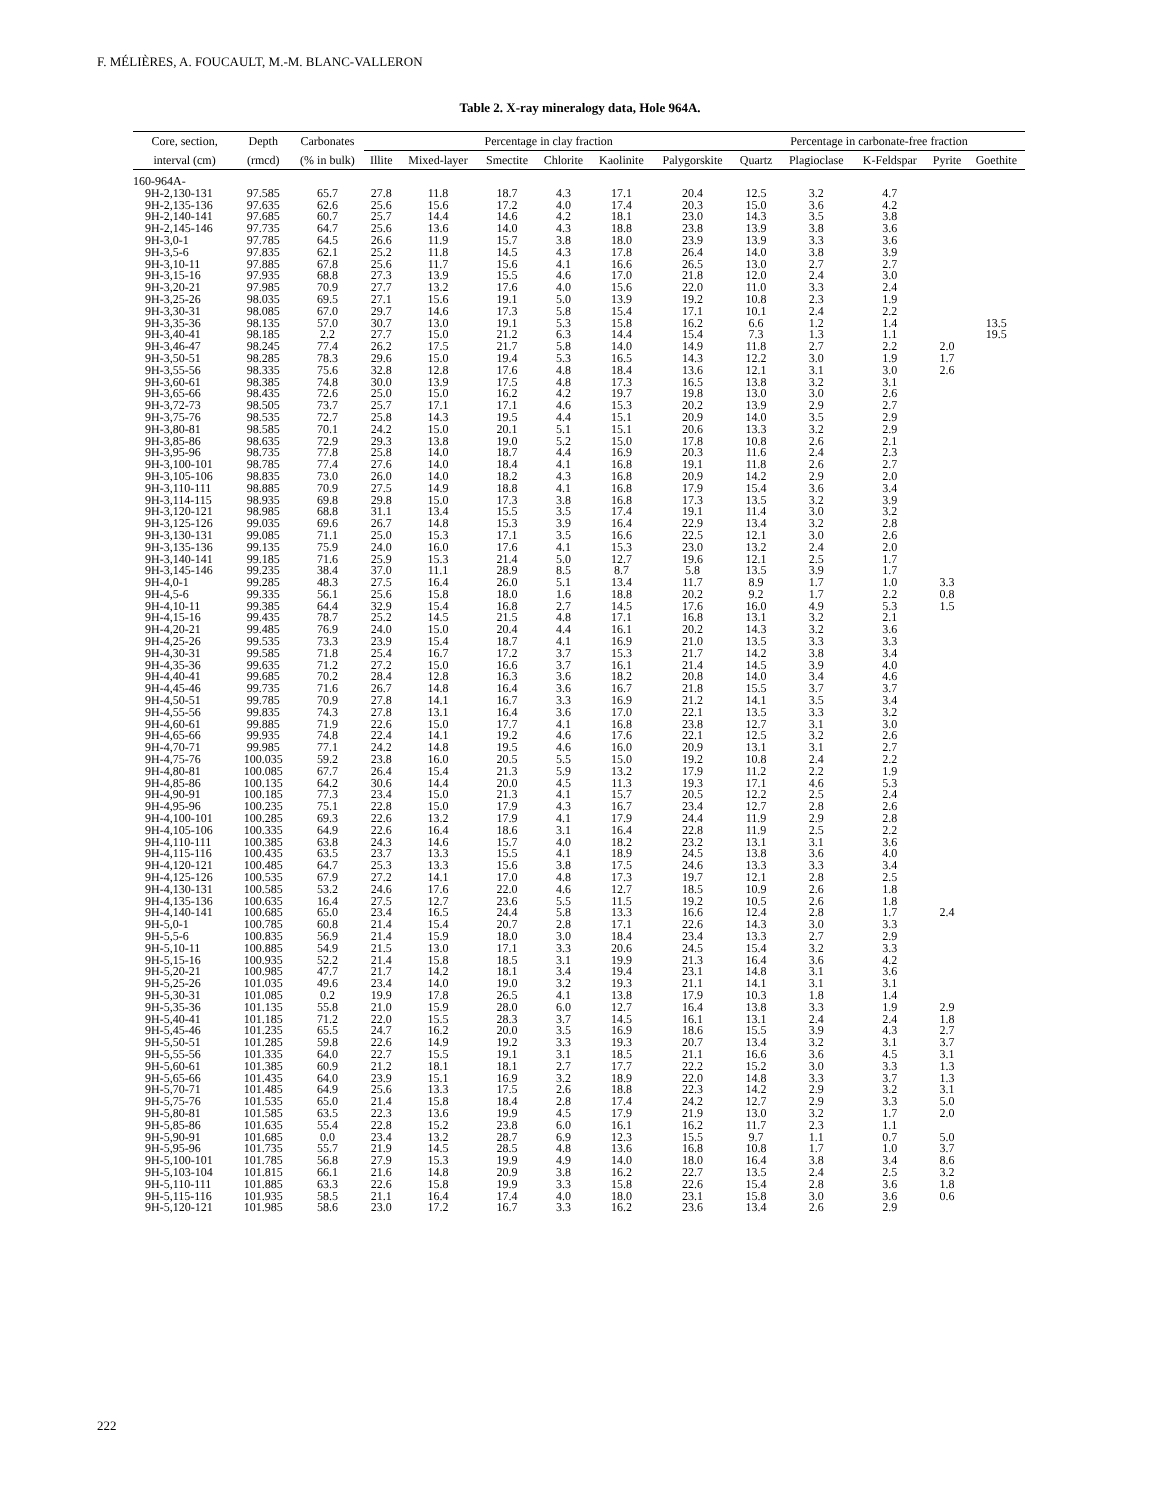F. MÉLIÈRES, A. FOUCAULT, M.-M. BLANC-VALLERON
Table 2. X-ray mineralogy data, Hole 964A.
| Core, section, | Depth | Carbonates | Percentage in clay fraction | | | | | | Percentage in carbonate-free fraction | | | | |
| --- | --- | --- | --- | --- | --- | --- | --- | --- | --- | --- | --- | --- | --- |
| interval (cm) | (rmcd) | (% in bulk) | Illite | Mixed-layer | Smectite | Chlorite | Kaolinite | Palygorskite | Quartz | Plagioclase | K-Feldspar | Pyrite | Goethite |
| 160-964A- | | | | | | | | | | | | | |
| 9H-2,130-131 | 97.585 | 65.7 | 27.8 | 11.8 | 18.7 | 4.3 | 17.1 | 20.4 | 12.5 | 3.2 | 4.7 | | |
| 9H-2,135-136 | 97.635 | 62.6 | 25.6 | 15.6 | 17.2 | 4.0 | 17.4 | 20.3 | 15.0 | 3.6 | 4.2 | | |
| 9H-2,140-141 | 97.685 | 60.7 | 25.7 | 14.4 | 14.6 | 4.2 | 18.1 | 23.0 | 14.3 | 3.5 | 3.8 | | |
| 9H-2,145-146 | 97.735 | 64.7 | 25.6 | 13.6 | 14.0 | 4.3 | 18.8 | 23.8 | 13.9 | 3.8 | 3.6 | | |
| 9H-3,0-1 | 97.785 | 64.5 | 26.6 | 11.9 | 15.7 | 3.8 | 18.0 | 23.9 | 13.9 | 3.3 | 3.6 | | |
| 9H-3,5-6 | 97.835 | 62.1 | 25.2 | 11.8 | 14.5 | 4.3 | 17.8 | 26.4 | 14.0 | 3.8 | 3.9 | | |
| 9H-3,10-11 | 97.885 | 67.8 | 25.6 | 11.7 | 15.6 | 4.1 | 16.6 | 26.5 | 13.0 | 2.7 | 2.7 | | |
| 9H-3,15-16 | 97.935 | 68.8 | 27.3 | 13.9 | 15.5 | 4.6 | 17.0 | 21.8 | 12.0 | 2.4 | 3.0 | | |
| 9H-3,20-21 | 97.985 | 70.9 | 27.7 | 13.2 | 17.6 | 4.0 | 15.6 | 22.0 | 11.0 | 3.3 | 2.4 | | |
| 9H-3,25-26 | 98.035 | 69.5 | 27.1 | 15.6 | 19.1 | 5.0 | 13.9 | 19.2 | 10.8 | 2.3 | 1.9 | | |
| 9H-3,30-31 | 98.085 | 67.0 | 29.7 | 14.6 | 17.3 | 5.8 | 15.4 | 17.1 | 10.1 | 2.4 | 2.2 | | |
| 9H-3,35-36 | 98.135 | 57.0 | 30.7 | 13.0 | 19.1 | 5.3 | 15.8 | 16.2 | 6.6 | 1.2 | 1.4 | | 13.5 |
| 9H-3,40-41 | 98.185 | 2.2 | 27.7 | 15.0 | 21.2 | 6.3 | 14.4 | 15.4 | 7.3 | 1.3 | 1.1 | | 19.5 |
| 9H-3,46-47 | 98.245 | 77.4 | 26.2 | 17.5 | 21.7 | 5.8 | 14.0 | 14.9 | 11.8 | 2.7 | 2.2 | 2.0 | |
| 9H-3,50-51 | 98.285 | 78.3 | 29.6 | 15.0 | 19.4 | 5.3 | 16.5 | 14.3 | 12.2 | 3.0 | 1.9 | 1.7 | |
| 9H-3,55-56 | 98.335 | 75.6 | 32.8 | 12.8 | 17.6 | 4.8 | 18.4 | 13.6 | 12.1 | 3.1 | 3.0 | 2.6 | |
| 9H-3,60-61 | 98.385 | 74.8 | 30.0 | 13.9 | 17.5 | 4.8 | 17.3 | 16.5 | 13.8 | 3.2 | 3.1 | | |
| 9H-3,65-66 | 98.435 | 72.6 | 25.0 | 15.0 | 16.2 | 4.2 | 19.7 | 19.8 | 13.0 | 3.0 | 2.6 | | |
| 9H-3,72-73 | 98.505 | 73.7 | 25.7 | 17.1 | 17.1 | 4.6 | 15.3 | 20.2 | 13.9 | 2.9 | 2.7 | | |
| 9H-3,75-76 | 98.535 | 72.7 | 25.8 | 14.3 | 19.5 | 4.4 | 15.1 | 20.9 | 14.0 | 3.5 | 2.9 | | |
| 9H-3,80-81 | 98.585 | 70.1 | 24.2 | 15.0 | 20.1 | 5.1 | 15.1 | 20.6 | 13.3 | 3.2 | 2.9 | | |
| 9H-3,85-86 | 98.635 | 72.9 | 29.3 | 13.8 | 19.0 | 5.2 | 15.0 | 17.8 | 10.8 | 2.6 | 2.1 | | |
| 9H-3,95-96 | 98.735 | 77.8 | 25.8 | 14.0 | 18.7 | 4.4 | 16.9 | 20.3 | 11.6 | 2.4 | 2.3 | | |
| 9H-3,100-101 | 98.785 | 77.4 | 27.6 | 14.0 | 18.4 | 4.1 | 16.8 | 19.1 | 11.8 | 2.6 | 2.7 | | |
| 9H-3,105-106 | 98.835 | 73.0 | 26.0 | 14.0 | 18.2 | 4.3 | 16.8 | 20.9 | 14.2 | 2.9 | 2.0 | | |
| 9H-3,110-111 | 98.885 | 70.9 | 27.5 | 14.9 | 18.8 | 4.1 | 16.8 | 17.9 | 15.4 | 3.6 | 3.4 | | |
| 9H-3,114-115 | 98.935 | 69.8 | 29.8 | 15.0 | 17.3 | 3.8 | 16.8 | 17.3 | 13.5 | 3.2 | 3.9 | | |
| 9H-3,120-121 | 98.985 | 68.8 | 31.1 | 13.4 | 15.5 | 3.5 | 17.4 | 19.1 | 11.4 | 3.0 | 3.2 | | |
| 9H-3,125-126 | 99.035 | 69.6 | 26.7 | 14.8 | 15.3 | 3.9 | 16.4 | 22.9 | 13.4 | 3.2 | 2.8 | | |
| 9H-3,130-131 | 99.085 | 71.1 | 25.0 | 15.3 | 17.1 | 3.5 | 16.6 | 22.5 | 12.1 | 3.0 | 2.6 | | |
| 9H-3,135-136 | 99.135 | 75.9 | 24.0 | 16.0 | 17.6 | 4.1 | 15.3 | 23.0 | 13.2 | 2.4 | 2.0 | | |
| 9H-3,140-141 | 99.185 | 71.6 | 25.9 | 15.3 | 21.4 | 5.0 | 12.7 | 19.6 | 12.1 | 2.5 | 1.7 | | |
| 9H-3,145-146 | 99.235 | 38.4 | 37.0 | 11.1 | 28.9 | 8.5 | 8.7 | 5.8 | 13.5 | 3.9 | 1.7 | | |
| 9H-4,0-1 | 99.285 | 48.3 | 27.5 | 16.4 | 26.0 | 5.1 | 13.4 | 11.7 | 8.9 | 1.7 | 1.0 | 3.3 | |
| 9H-4,5-6 | 99.335 | 56.1 | 25.6 | 15.8 | 18.0 | 1.6 | 18.8 | 20.2 | 9.2 | 1.7 | 2.2 | 0.8 | |
| 9H-4,10-11 | 99.385 | 64.4 | 32.9 | 15.4 | 16.8 | 2.7 | 14.5 | 17.6 | 16.0 | 4.9 | 5.3 | 1.5 | |
| 9H-4,15-16 | 99.435 | 78.7 | 25.2 | 14.5 | 21.5 | 4.8 | 17.1 | 16.8 | 13.1 | 3.2 | 2.1 | | |
| 9H-4,20-21 | 99.485 | 76.9 | 24.0 | 15.0 | 20.4 | 4.4 | 16.1 | 20.2 | 14.3 | 3.2 | 3.6 | | |
| 9H-4,25-26 | 99.535 | 73.3 | 23.9 | 15.4 | 18.7 | 4.1 | 16.9 | 21.0 | 13.5 | 3.3 | 3.3 | | |
| 9H-4,30-31 | 99.585 | 71.8 | 25.4 | 16.7 | 17.2 | 3.7 | 15.3 | 21.7 | 14.2 | 3.8 | 3.4 | | |
| 9H-4,35-36 | 99.635 | 71.2 | 27.2 | 15.0 | 16.6 | 3.7 | 16.1 | 21.4 | 14.5 | 3.9 | 4.0 | | |
| 9H-4,40-41 | 99.685 | 70.2 | 28.4 | 12.8 | 16.3 | 3.6 | 18.2 | 20.8 | 14.0 | 3.4 | 4.6 | | |
| 9H-4,45-46 | 99.735 | 71.6 | 26.7 | 14.8 | 16.4 | 3.6 | 16.7 | 21.8 | 15.5 | 3.7 | 3.7 | | |
| 9H-4,50-51 | 99.785 | 70.9 | 27.8 | 14.1 | 16.7 | 3.3 | 16.9 | 21.2 | 14.1 | 3.5 | 3.4 | | |
| 9H-4,55-56 | 99.835 | 74.3 | 27.8 | 13.1 | 16.4 | 3.6 | 17.0 | 22.1 | 13.5 | 3.3 | 3.2 | | |
| 9H-4,60-61 | 99.885 | 71.9 | 22.6 | 15.0 | 17.7 | 4.1 | 16.8 | 23.8 | 12.7 | 3.1 | 3.0 | | |
| 9H-4,65-66 | 99.935 | 74.8 | 22.4 | 14.1 | 19.2 | 4.6 | 17.6 | 22.1 | 12.5 | 3.2 | 2.6 | | |
| 9H-4,70-71 | 99.985 | 77.1 | 24.2 | 14.8 | 19.5 | 4.6 | 16.0 | 20.9 | 13.1 | 3.1 | 2.7 | | |
| 9H-4,75-76 | 100.035 | 59.2 | 23.8 | 16.0 | 20.5 | 5.5 | 15.0 | 19.2 | 10.8 | 2.4 | 2.2 | | |
| 9H-4,80-81 | 100.085 | 67.7 | 26.4 | 15.4 | 21.3 | 5.9 | 13.2 | 17.9 | 11.2 | 2.2 | 1.9 | | |
| 9H-4,85-86 | 100.135 | 64.2 | 30.6 | 14.4 | 20.0 | 4.5 | 11.3 | 19.3 | 17.1 | 4.6 | 5.3 | | |
| 9H-4,90-91 | 100.185 | 77.3 | 23.4 | 15.0 | 21.3 | 4.1 | 15.7 | 20.5 | 12.2 | 2.5 | 2.4 | | |
| 9H-4,95-96 | 100.235 | 75.1 | 22.8 | 15.0 | 17.9 | 4.3 | 16.7 | 23.4 | 12.7 | 2.8 | 2.6 | | |
| 9H-4,100-101 | 100.285 | 69.3 | 22.6 | 13.2 | 17.9 | 4.1 | 17.9 | 24.4 | 11.9 | 2.9 | 2.8 | | |
| 9H-4,105-106 | 100.335 | 64.9 | 22.6 | 16.4 | 18.6 | 3.1 | 16.4 | 22.8 | 11.9 | 2.5 | 2.2 | | |
| 9H-4,110-111 | 100.385 | 63.8 | 24.3 | 14.6 | 15.7 | 4.0 | 18.2 | 23.2 | 13.1 | 3.1 | 3.6 | | |
| 9H-4,115-116 | 100.435 | 63.5 | 23.7 | 13.3 | 15.5 | 4.1 | 18.9 | 24.5 | 13.8 | 3.6 | 4.0 | | |
| 9H-4,120-121 | 100.485 | 64.7 | 25.3 | 13.3 | 15.6 | 3.8 | 17.5 | 24.6 | 13.3 | 3.3 | 3.4 | | |
| 9H-4,125-126 | 100.535 | 67.9 | 27.2 | 14.1 | 17.0 | 4.8 | 17.3 | 19.7 | 12.1 | 2.8 | 2.5 | | |
| 9H-4,130-131 | 100.585 | 53.2 | 24.6 | 17.6 | 22.0 | 4.6 | 12.7 | 18.5 | 10.9 | 2.6 | 1.8 | | |
| 9H-4,135-136 | 100.635 | 16.4 | 27.5 | 12.7 | 23.6 | 5.5 | 11.5 | 19.2 | 10.5 | 2.6 | 1.8 | | |
| 9H-4,140-141 | 100.685 | 65.0 | 23.4 | 16.5 | 24.4 | 5.8 | 13.3 | 16.6 | 12.4 | 2.8 | 1.7 | 2.4 | |
| 9H-5,0-1 | 100.785 | 60.8 | 21.4 | 15.4 | 20.7 | 2.8 | 17.1 | 22.6 | 14.3 | 3.0 | 3.3 | | |
| 9H-5,5-6 | 100.835 | 56.9 | 21.4 | 15.9 | 18.0 | 3.0 | 18.4 | 23.4 | 13.3 | 2.7 | 2.9 | | |
| 9H-5,10-11 | 100.885 | 54.9 | 21.5 | 13.0 | 17.1 | 3.3 | 20.6 | 24.5 | 15.4 | 3.2 | 3.3 | | |
| 9H-5,15-16 | 100.935 | 52.2 | 21.4 | 15.8 | 18.5 | 3.1 | 19.9 | 21.3 | 16.4 | 3.6 | 4.2 | | |
| 9H-5,20-21 | 100.985 | 47.7 | 21.7 | 14.2 | 18.1 | 3.4 | 19.4 | 23.1 | 14.8 | 3.1 | 3.6 | | |
| 9H-5,25-26 | 101.035 | 49.6 | 23.4 | 14.0 | 19.0 | 3.2 | 19.3 | 21.1 | 14.1 | 3.1 | 3.1 | | |
| 9H-5,30-31 | 101.085 | 0.2 | 19.9 | 17.8 | 26.5 | 4.1 | 13.8 | 17.9 | 10.3 | 1.8 | 1.4 | | |
| 9H-5,35-36 | 101.135 | 55.8 | 21.0 | 15.9 | 28.0 | 6.0 | 12.7 | 16.4 | 13.8 | 3.3 | 1.9 | 2.9 | |
| 9H-5,40-41 | 101.185 | 71.2 | 22.0 | 15.5 | 28.3 | 3.7 | 14.5 | 16.1 | 13.1 | 2.4 | 2.4 | 1.8 | |
| 9H-5,45-46 | 101.235 | 65.5 | 24.7 | 16.2 | 20.0 | 3.5 | 16.9 | 18.6 | 15.5 | 3.9 | 4.3 | 2.7 | |
| 9H-5,50-51 | 101.285 | 59.8 | 22.6 | 14.9 | 19.2 | 3.3 | 19.3 | 20.7 | 13.4 | 3.2 | 3.1 | 3.7 | |
| 9H-5,55-56 | 101.335 | 64.0 | 22.7 | 15.5 | 19.1 | 3.1 | 18.5 | 21.1 | 16.6 | 3.6 | 4.5 | 3.1 | |
| 9H-5,60-61 | 101.385 | 60.9 | 21.2 | 18.1 | 18.1 | 2.7 | 17.7 | 22.2 | 15.2 | 3.0 | 3.3 | 1.3 | |
| 9H-5,65-66 | 101.435 | 64.0 | 23.9 | 15.1 | 16.9 | 3.2 | 18.9 | 22.0 | 14.8 | 3.3 | 3.7 | 1.3 | |
| 9H-5,70-71 | 101.485 | 64.9 | 25.6 | 13.3 | 17.5 | 2.6 | 18.8 | 22.3 | 14.2 | 2.9 | 3.2 | 3.1 | |
| 9H-5,75-76 | 101.535 | 65.0 | 21.4 | 15.8 | 18.4 | 2.8 | 17.4 | 24.2 | 12.7 | 2.9 | 3.3 | 5.0 | |
| 9H-5,80-81 | 101.585 | 63.5 | 22.3 | 13.6 | 19.9 | 4.5 | 17.9 | 21.9 | 13.0 | 3.2 | 1.7 | 2.0 | |
| 9H-5,85-86 | 101.635 | 55.4 | 22.8 | 15.2 | 23.8 | 6.0 | 16.1 | 16.2 | 11.7 | 2.3 | 1.1 | | |
| 9H-5,90-91 | 101.685 | 0.0 | 23.4 | 13.2 | 28.7 | 6.9 | 12.3 | 15.5 | 9.7 | 1.1 | 0.7 | 5.0 | |
| 9H-5,95-96 | 101.735 | 55.7 | 21.9 | 14.5 | 28.5 | 4.8 | 13.6 | 16.8 | 10.8 | 1.7 | 1.0 | 3.7 | |
| 9H-5,100-101 | 101.785 | 56.8 | 27.9 | 15.3 | 19.9 | 4.9 | 14.0 | 18.0 | 16.4 | 3.8 | 3.4 | 8.6 | |
| 9H-5,103-104 | 101.815 | 66.1 | 21.6 | 14.8 | 20.9 | 3.8 | 16.2 | 22.7 | 13.5 | 2.4 | 2.5 | 3.2 | |
| 9H-5,110-111 | 101.885 | 63.3 | 22.6 | 15.8 | 19.9 | 3.3 | 15.8 | 22.6 | 15.4 | 2.8 | 3.6 | 1.8 | |
| 9H-5,115-116 | 101.935 | 58.5 | 21.1 | 16.4 | 17.4 | 4.0 | 18.0 | 23.1 | 15.8 | 3.0 | 3.6 | 0.6 | |
| 9H-5,120-121 | 101.985 | 58.6 | 23.0 | 17.2 | 16.7 | 3.3 | 16.2 | 23.6 | 13.4 | 2.6 | 2.9 | | |
222